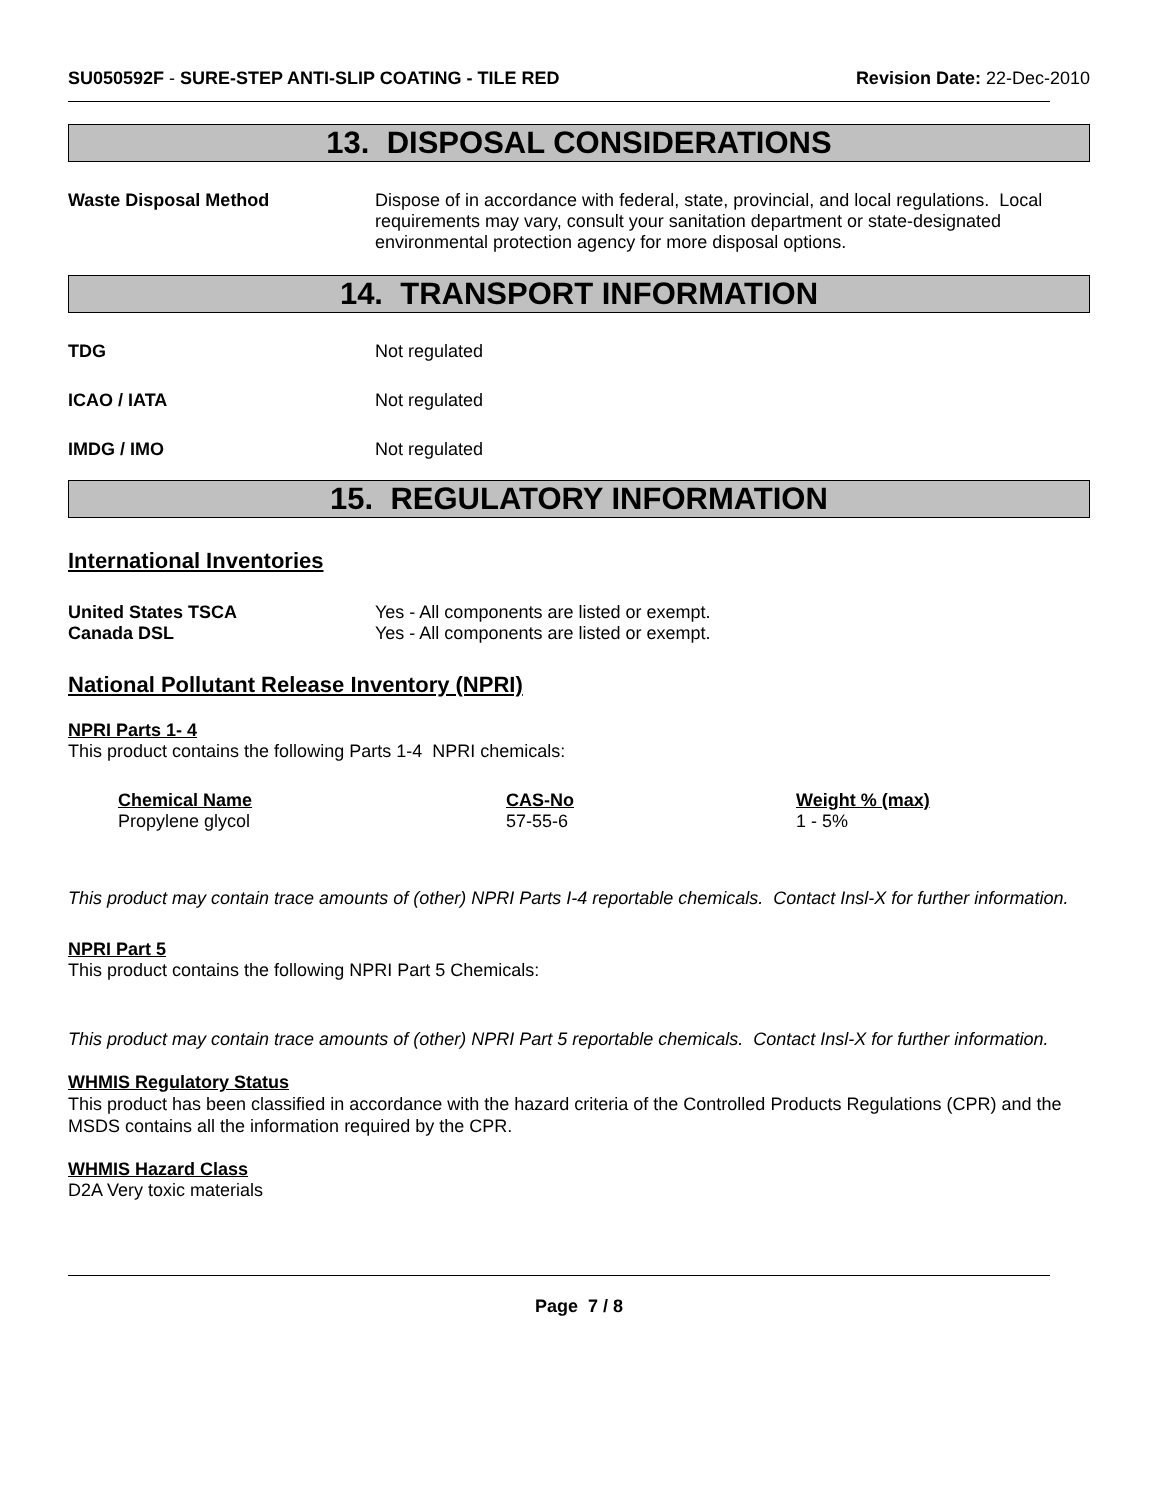SU050592F - SURE-STEP ANTI-SLIP COATING - TILE RED
Revision Date: 22-Dec-2010
13. DISPOSAL CONSIDERATIONS
Waste Disposal Method
Dispose of in accordance with federal, state, provincial, and local regulations. Local requirements may vary, consult your sanitation department or state-designated environmental protection agency for more disposal options.
14. TRANSPORT INFORMATION
TDG
Not regulated
ICAO / IATA
Not regulated
IMDG / IMO
Not regulated
15. REGULATORY INFORMATION
International Inventories
United States TSCA
Canada DSL
Yes - All components are listed or exempt.
Yes - All components are listed or exempt.
National Pollutant Release Inventory (NPRI)
NPRI Parts 1- 4
This product contains the following Parts 1-4 NPRI chemicals:
| Chemical Name | CAS-No | Weight % (max) |
| --- | --- | --- |
| Propylene glycol | 57-55-6 | 1 - 5% |
This product may contain trace amounts of (other) NPRI Parts I-4 reportable chemicals. Contact Insl-X for further information.
NPRI Part 5
This product contains the following NPRI Part 5 Chemicals:
This product may contain trace amounts of (other) NPRI Part 5 reportable chemicals. Contact Insl-X for further information.
WHMIS Regulatory Status
This product has been classified in accordance with the hazard criteria of the Controlled Products Regulations (CPR) and the MSDS contains all the information required by the CPR.
WHMIS Hazard Class
D2A Very toxic materials
Page 7 / 8